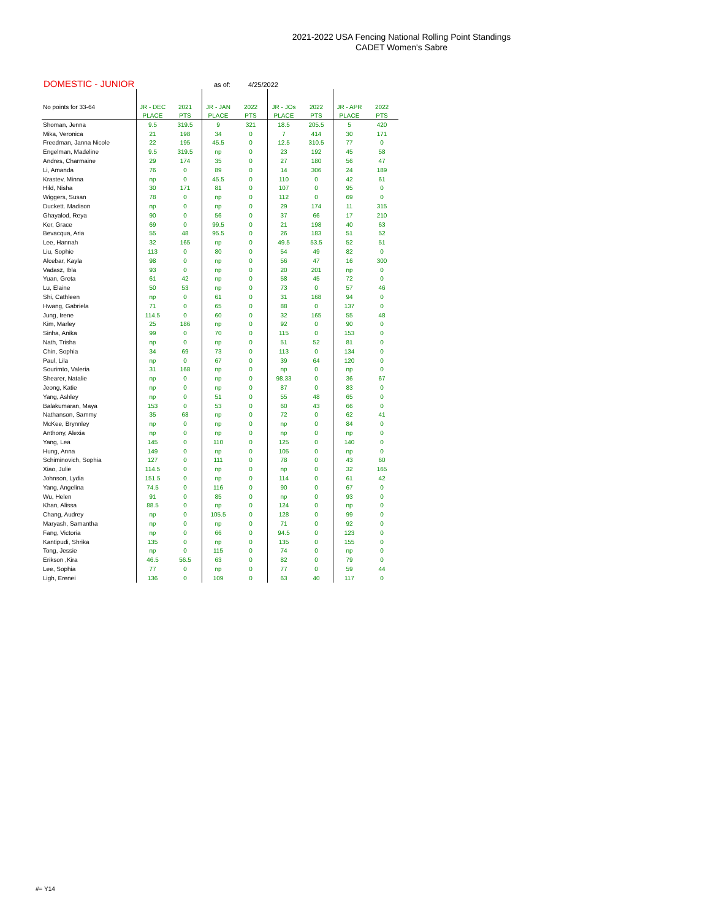2021-2022 USA Fencing National Rolling Point Standings
CADET Women's Sabre
DOMESTIC - JUNIOR as of: 4/25/2022
| No points for 33-64 | JR - DEC | 2021 | JR - JAN | 2022 | JR - JOs | 2022 | JR - APR | 2022 |
| --- | --- | --- | --- | --- | --- | --- | --- | --- |
| | PLACE | PTS | PLACE | PTS | PLACE | PTS | PLACE | PTS |
| Shoman, Jenna | 9.5 | 319.5 | 9 | 321 | 18.5 | 205.5 | 5 | 420 |
| Mika, Veronica | 21 | 198 | 34 | 0 | 7 | 414 | 30 | 171 |
| Freedman, Janna Nicole | 22 | 195 | 45.5 | 0 | 12.5 | 310.5 | 77 | 0 |
| Engelman, Madeline | 9.5 | 319.5 | np | 0 | 23 | 192 | 45 | 58 |
| Andres, Charmaine | 29 | 174 | 35 | 0 | 27 | 180 | 56 | 47 |
| Li, Amanda | 76 | 0 | 89 | 0 | 14 | 306 | 24 | 189 |
| Krastev, Minna | np | 0 | 45.5 | 0 | 110 | 0 | 42 | 61 |
| Hild, Nisha | 30 | 171 | 81 | 0 | 107 | 0 | 95 | 0 |
| Wiggers, Susan | 78 | 0 | np | 0 | 112 | 0 | 69 | 0 |
| Duckett. Madison | np | 0 | np | 0 | 29 | 174 | 11 | 315 |
| Ghayalod, Reya | 90 | 0 | 56 | 0 | 37 | 66 | 17 | 210 |
| Ker, Grace | 69 | 0 | 99.5 | 0 | 21 | 198 | 40 | 63 |
| Bevacqua, Aria | 55 | 48 | 95.5 | 0 | 26 | 183 | 51 | 52 |
| Lee, Hannah | 32 | 165 | np | 0 | 49.5 | 53.5 | 52 | 51 |
| Liu, Sophie | 113 | 0 | 80 | 0 | 54 | 49 | 82 | 0 |
| Alcebar, Kayla | 98 | 0 | np | 0 | 56 | 47 | 16 | 300 |
| Vadasz, Ibla | 93 | 0 | np | 0 | 20 | 201 | np | 0 |
| Yuan, Greta | 61 | 42 | np | 0 | 58 | 45 | 72 | 0 |
| Lu, Elaine | 50 | 53 | np | 0 | 73 | 0 | 57 | 46 |
| Shi, Cathleen | np | 0 | 61 | 0 | 31 | 168 | 94 | 0 |
| Hwang, Gabriela | 71 | 0 | 65 | 0 | 88 | 0 | 137 | 0 |
| Jung, Irene | 114.5 | 0 | 60 | 0 | 32 | 165 | 55 | 48 |
| Kim, Marley | 25 | 186 | np | 0 | 92 | 0 | 90 | 0 |
| Sinha, Anika | 99 | 0 | 70 | 0 | 115 | 0 | 153 | 0 |
| Nath, Trisha | np | 0 | np | 0 | 51 | 52 | 81 | 0 |
| Chin, Sophia | 34 | 69 | 73 | 0 | 113 | 0 | 134 | 0 |
| Paul, Lila | np | 0 | 67 | 0 | 39 | 64 | 120 | 0 |
| Sourimto, Valeria | 31 | 168 | np | 0 | np | 0 | np | 0 |
| Shearer, Natalie | np | 0 | np | 0 | 98.33 | 0 | 36 | 67 |
| Jeong, Katie | np | 0 | np | 0 | 87 | 0 | 83 | 0 |
| Yang, Ashley | np | 0 | 51 | 0 | 55 | 48 | 65 | 0 |
| Balakumaran, Maya | 153 | 0 | 53 | 0 | 60 | 43 | 66 | 0 |
| Nathanson, Sammy | 35 | 68 | np | 0 | 72 | 0 | 62 | 41 |
| McKee, Brynnley | np | 0 | np | 0 | np | 0 | 84 | 0 |
| Anthony, Alexia | np | 0 | np | 0 | np | 0 | np | 0 |
| Yang, Lea | 145 | 0 | 110 | 0 | 125 | 0 | 140 | 0 |
| Hung, Anna | 149 | 0 | np | 0 | 105 | 0 | np | 0 |
| Schiminovich, Sophia | 127 | 0 | 111 | 0 | 78 | 0 | 43 | 60 |
| Xiao, Julie | 114.5 | 0 | np | 0 | np | 0 | 32 | 165 |
| Johnson, Lydia | 151.5 | 0 | np | 0 | 114 | 0 | 61 | 42 |
| Yang, Angelina | 74.5 | 0 | 116 | 0 | 90 | 0 | 67 | 0 |
| Wu, Helen | 91 | 0 | 85 | 0 | np | 0 | 93 | 0 |
| Khan, Alissa | 88.5 | 0 | np | 0 | 124 | 0 | np | 0 |
| Chang, Audrey | np | 0 | 105.5 | 0 | 128 | 0 | 99 | 0 |
| Maryash, Samantha | np | 0 | np | 0 | 71 | 0 | 92 | 0 |
| Fang, Victoria | np | 0 | 66 | 0 | 94.5 | 0 | 123 | 0 |
| Kantipudi, Shrika | 135 | 0 | np | 0 | 135 | 0 | 155 | 0 |
| Tong, Jessie | np | 0 | 115 | 0 | 74 | 0 | np | 0 |
| Erikson ,Kira | 46.5 | 56.5 | 63 | 0 | 82 | 0 | 79 | 0 |
| Lee, Sophia | 77 | 0 | np | 0 | 77 | 0 | 59 | 44 |
| Ligh, Erenei | 136 | 0 | 109 | 0 | 63 | 40 | 117 | 0 |
#= Y14